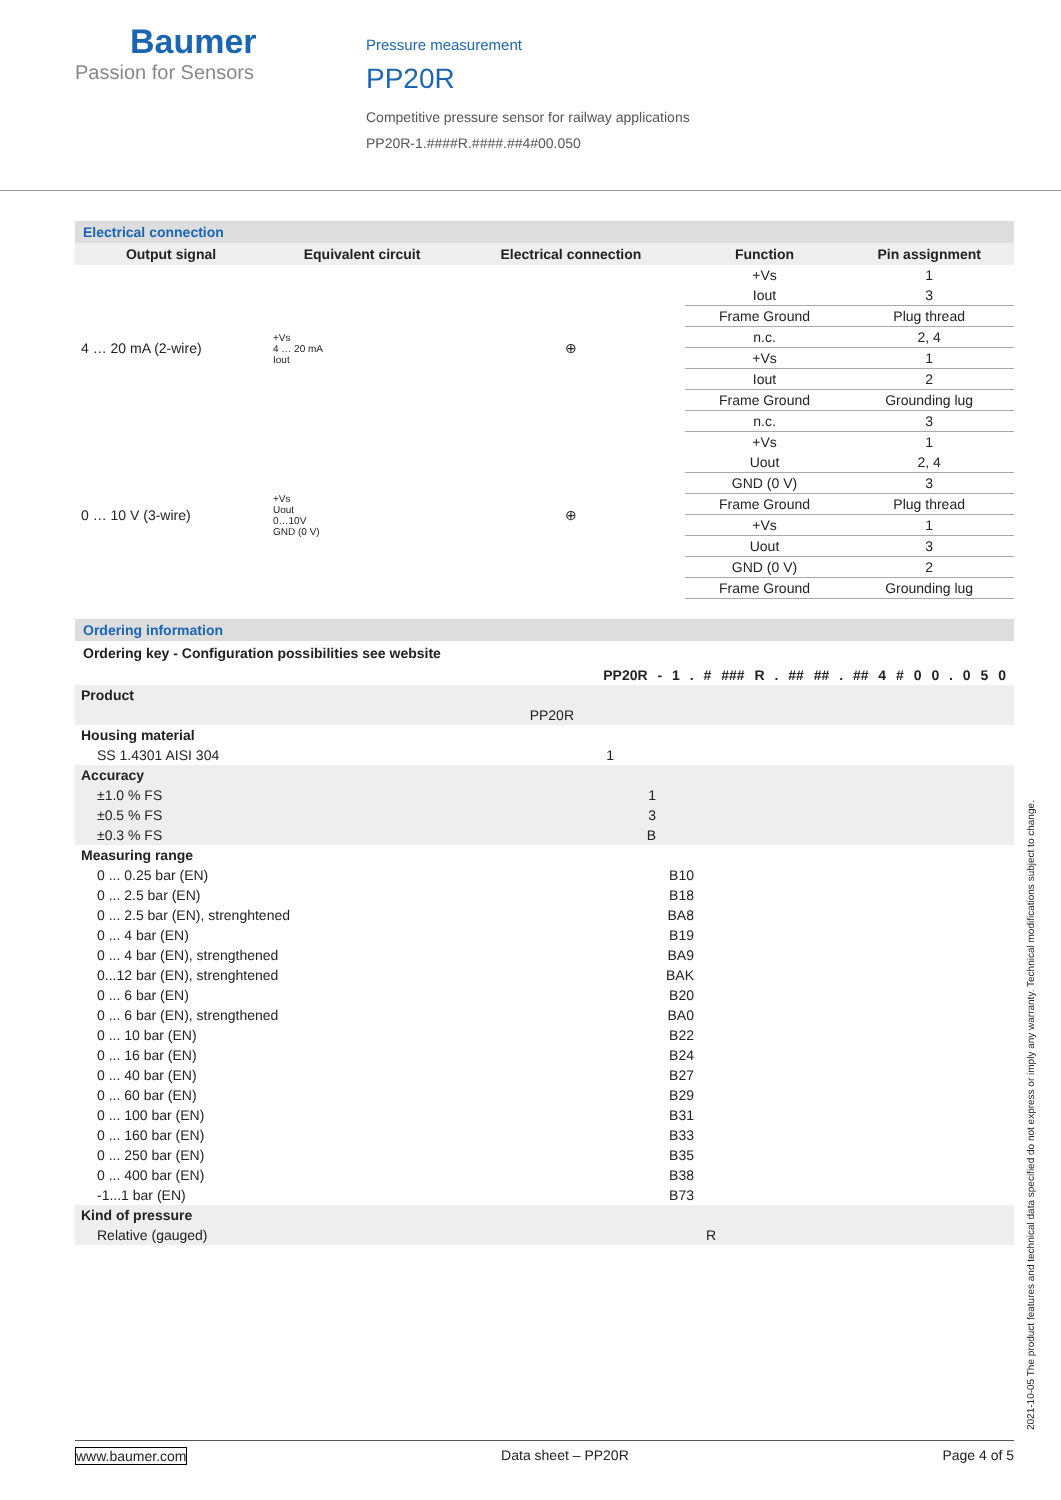Baumer
Passion for Sensors
Pressure measurement
PP20R
Competitive pressure sensor for railway applications
PP20R-1.####R.####.##4#00.050
Electrical connection
| Output signal | Equivalent circuit | Electrical connection | Function | Pin assignment |
| --- | --- | --- | --- | --- |
| 4 … 20 mA (2-wire) | +Vs 4 … 20 mA Iout | ⊕ | +Vs | 1 |
| | | | Iout | 3 |
| | | | Frame Ground | Plug thread |
| | | | n.c. | 2, 4 |
| | | | +Vs | 1 |
| | | | Iout | 2 |
| | | | Frame Ground | Grounding lug |
| | | | n.c. | 3 |
| 0 … 10 V (3-wire) | +Vs Uout 0…10V GND (0 V) | ⊕ | +Vs | 1 |
| | | | Uout | 2, 4 |
| | | | GND (0 V) | 3 |
| | | | Frame Ground | Plug thread |
| | | | +Vs | 1 |
| | | | Uout | 3 |
| | | | GND (0 V) | 2 |
| | | | Frame Ground | Grounding lug |
Ordering information
Ordering key - Configuration possibilities see website
PP20R - 1 . # ### R . ## ## . ## 4 # 0 0 . 0 5 0
| Product | |
| | PP20R |
| Housing material | |
| SS 1.4301 AISI 304 | 1 |
| Accuracy | |
| ±1.0 % FS | 1 |
| ±0.5 % FS | 3 |
| ±0.3 % FS | B |
| Measuring range | |
| 0 ... 0.25 bar (EN) | B10 |
| 0 ... 2.5 bar (EN) | B18 |
| 0 ... 2.5 bar (EN), strenghtened | BA8 |
| 0 ... 4 bar (EN) | B19 |
| 0 ... 4 bar (EN), strengthened | BA9 |
| 0...12 bar (EN), strenghtened | BAK |
| 0 ... 6 bar (EN) | B20 |
| 0 ... 6 bar (EN), strengthened | BA0 |
| 0 ... 10 bar (EN) | B22 |
| 0 ... 16 bar (EN) | B24 |
| 0 ... 40 bar (EN) | B27 |
| 0 ... 60 bar (EN) | B29 |
| 0 ... 100 bar (EN) | B31 |
| 0 ... 160 bar (EN) | B33 |
| 0 ... 250 bar (EN) | B35 |
| 0 ... 400 bar (EN) | B38 |
| -1...1 bar (EN) | B73 |
| Kind of pressure | |
| Relative (gauged) | R |
www.baumer.com Data sheet – PP20R Page 4 of 5
2021-10-05 The product features and technical data specified do not express or imply any warranty. Technical modifications subject to change.